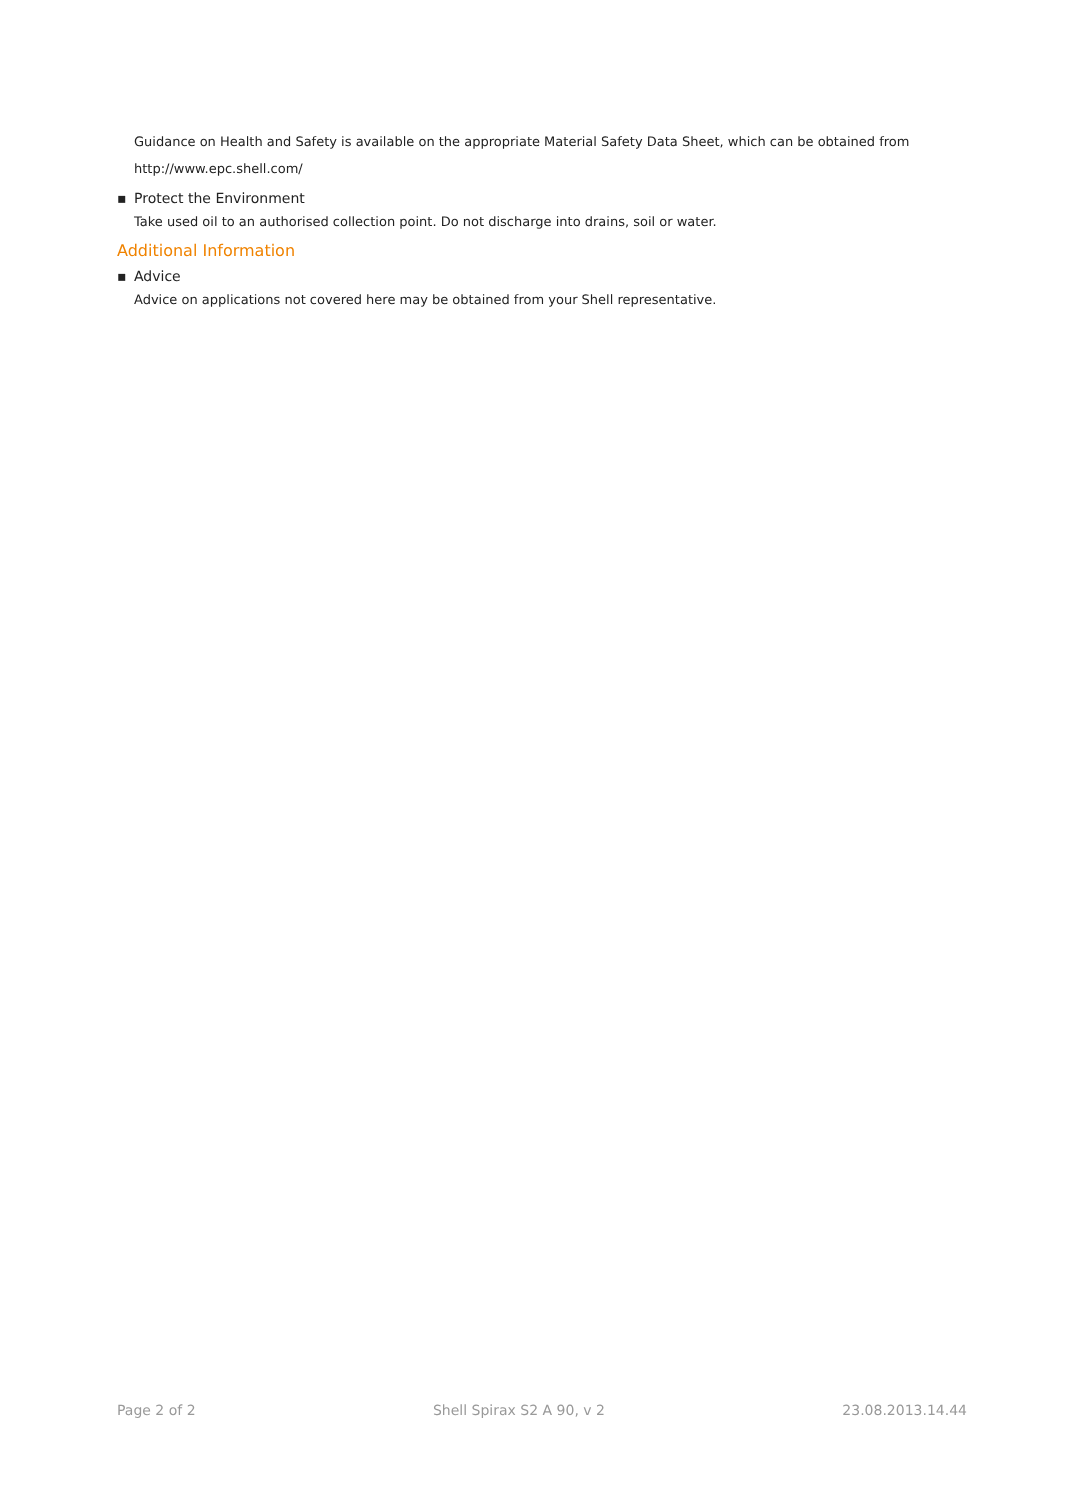Guidance on Health and Safety is available on the appropriate Material Safety Data Sheet, which can be obtained from http://www.epc.shell.com/
▪ Protect the Environment
Take used oil to an authorised collection point. Do not discharge into drains, soil or water.
Additional Information
▪ Advice
Advice on applications not covered here may be obtained from your Shell representative.
Page 2 of 2 Shell Spirax S2 A 90, v 2 23.08.2013.14.44